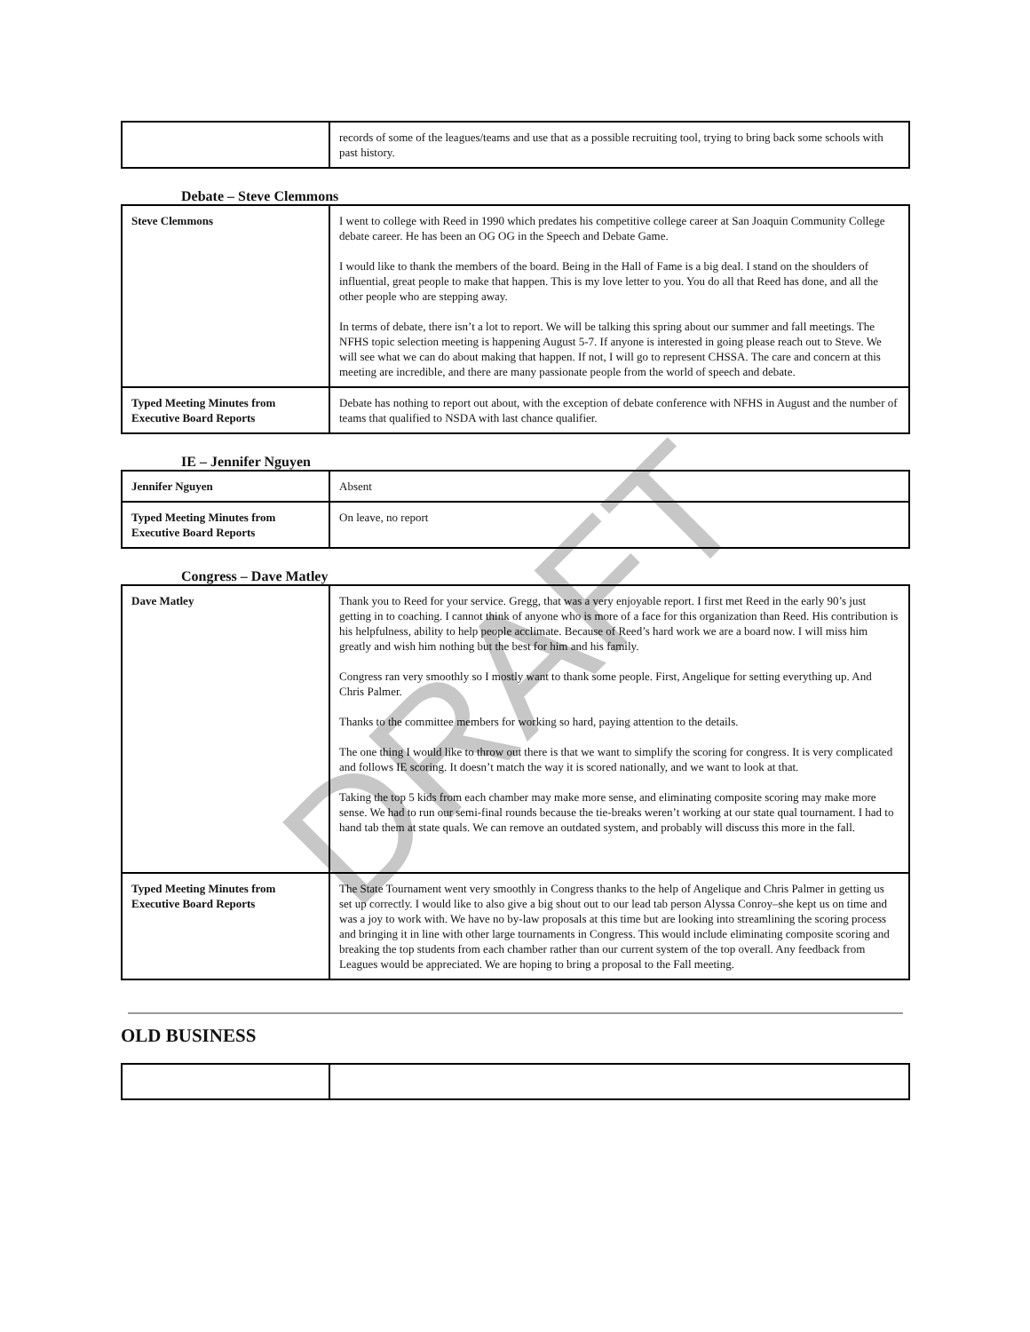| | records of some of the leagues/teams and use that as a possible recruiting tool, trying to bring back some schools with past history. |
Debate – Steve Clemmons
| Steve Clemmons | I went to college with Reed in 1990 which predates his competitive college career at San Joaquin Community College debate career. He has been an OG OG in the Speech and Debate Game. I would like to thank the members of the board. Being in the Hall of Fame is a big deal. I stand on the shoulders of influential, great people to make that happen. This is my love letter to you. You do all that Reed has done, and all the other people who are stepping away. In terms of debate, there isn’t a lot to report. We will be talking this spring about our summer and fall meetings. The NFHS topic selection meeting is happening August 5-7. If anyone is interested in going please reach out to Steve. We will see what we can do about making that happen. If not, I will go to represent CHSSA. The care and concern at this meeting are incredible, and there are many passionate people from the world of speech and debate. |
| Typed Meeting Minutes from Executive Board Reports | Debate has nothing to report out about, with the exception of debate conference with NFHS in August and the number of teams that qualified to NSDA with last chance qualifier. |
IE – Jennifer Nguyen
| Jennifer Nguyen | Absent |
| Typed Meeting Minutes from Executive Board Reports | On leave, no report |
Congress – Dave Matley
| Dave Matley | Thank you to Reed for your service. Gregg, that was a very enjoyable report. I first met Reed in the early 90’s just getting in to coaching. I cannot think of anyone who is more of a face for this organization than Reed. His contribution is his helpfulness, ability to help people acclimate. Because of Reed’s hard work we are a board now. I will miss him greatly and wish him nothing but the best for him and his family. Congress ran very smoothly so I mostly want to thank some people. First, Angelique for setting everything up. And Chris Palmer. Thanks to the committee members for working so hard, paying attention to the details. The one thing I would like to throw out there is that we want to simplify the scoring for congress. It is very complicated and follows IE scoring. It doesn’t match the way it is scored nationally, and we want to look at that. Taking the top 5 kids from each chamber may make more sense, and eliminating composite scoring may make more sense. We had to run our semi-final rounds because the tie-breaks weren’t working at our state qual tournament. I had to hand tab them at state quals. We can remove an outdated system, and probably will discuss this more in the fall. |
| Typed Meeting Minutes from Executive Board Reports | The State Tournament went very smoothly in Congress thanks to the help of Angelique and Chris Palmer in getting us set up correctly. I would like to also give a big shout out to our lead tab person Alyssa Conroy–she kept us on time and was a joy to work with. We have no by-law proposals at this time but are looking into streamlining the scoring process and bringing it in line with other large tournaments in Congress. This would include eliminating composite scoring and breaking the top students from each chamber rather than our current system of the top overall. Any feedback from Leagues would be appreciated. We are hoping to bring a proposal to the Fall meeting. |
OLD BUSINESS
DRAFT